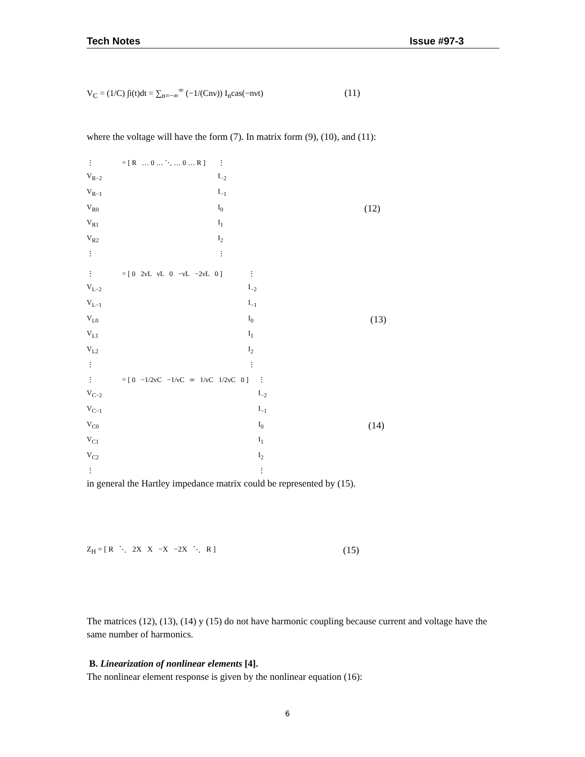Tech Notes Issue #97-3
V<sub>C</sub> = (1/C) ∫i(t)dt = ∑<sub>n=−∞</sub><sup>∞</sup> (−1/(Cnν)) I<sub>n</sub>cas(−nνt) (11)
where the voltage will have the form (7). In matrix form (9), (10), and (11):
⋮
V<sub>R−2</sub>
V<sub>R−1</sub>
V<sub>R0</sub>
V<sub>R1</sub>
V<sub>R2</sub>
⋮
= [ R … 0 … ⋱ … 0 … R ]
⋮
I<sub>−2</sub>
I<sub>−1</sub>
I<sub>0</sub>
I<sub>1</sub>
I<sub>2</sub>
⋮
(12)
⋮
V<sub>L−2</sub>
V<sub>L−1</sub>
V<sub>L0</sub>
V<sub>L1</sub>
V<sub>L2</sub>
⋮
= [ 0 2νL νL 0 −νL −2νL 0 ]
⋮
I<sub>−2</sub>
I<sub>−1</sub>
I<sub>0</sub>
I<sub>1</sub>
I<sub>2</sub>
⋮
(13)
⋮
V<sub>C−2</sub>
V<sub>C−1</sub>
V<sub>C0</sub>
V<sub>C1</sub>
V<sub>C2</sub>
⋮
= [ 0 −1/2νC −1/νC ∞ 1/νC 1/2νC 0 ]
⋮
I<sub>−2</sub>
I<sub>−1</sub>
I<sub>0</sub>
I<sub>1</sub>
I<sub>2</sub>
⋮
(14)
in general the Hartley impedance matrix could be represented by (15).
Z<sub>H</sub> = [ R ⋱ 2X X −X −2X ⋱ R ] (15)
The matrices (12), (13), (14) y (15) do not have harmonic coupling because current and voltage have the same number of harmonics.
B. Linearization of nonlinear elements [4].
The nonlinear element response is given by the nonlinear equation (16):
6